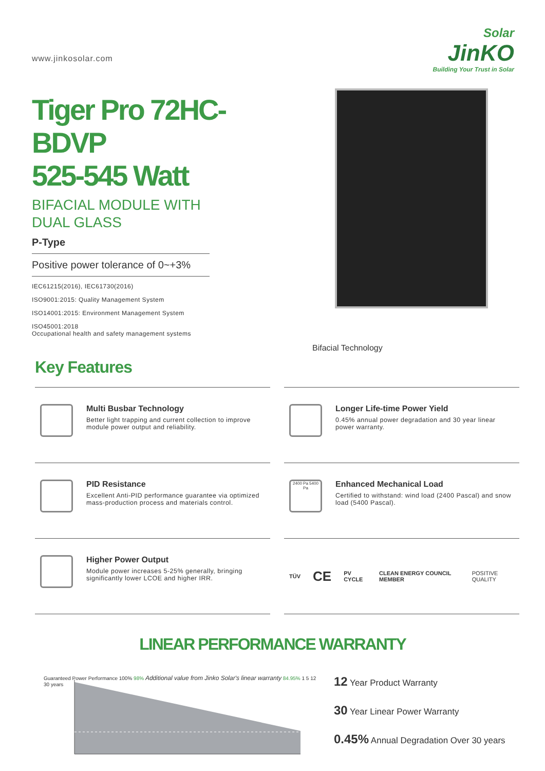www.jinkosolar.com
Solar
JinKO
Building Your Trust in Solar
Tiger Pro 72HC-BDVP
525-545 Watt
BIFACIAL MODULE WITH
DUAL GLASS
P-Type
Positive power tolerance of 0~+3%
IEC61215(2016), IEC61730(2016)
ISO9001:2015: Quality Management System
ISO14001:2015: Environment Management System
ISO45001:2018
Occupational health and safety management systems
Bifacial Technology
Key Features
Multi Busbar Technology
Better light trapping and current collection to improve module power output and reliability.
Longer Life-time Power Yield
0.45% annual power degradation and 30 year linear power warranty.
PID Resistance
Excellent Anti-PID performance guarantee via optimized mass-production process and materials control.
2400 Pa 5400 Pa
Enhanced Mechanical Load
Certified to withstand: wind load (2400 Pascal) and snow load (5400 Pascal).
Higher Power Output
Module power increases 5-25% generally, bringing significantly lower LCOE and higher IRR.
TÜV CE PV CYCLE CLEAN ENERGY COUNCIL MEMBER POSITIVE QUALITY
LINEAR PERFORMANCE WARRANTY
Guaranteed Power Performance 100% 98% Additional value from Jinko Solar's linear warranty 84.95% 1 5 12 30 years
12 Year Product Warranty
30 Year Linear Power Warranty
0.45% Annual Degradation Over 30 years